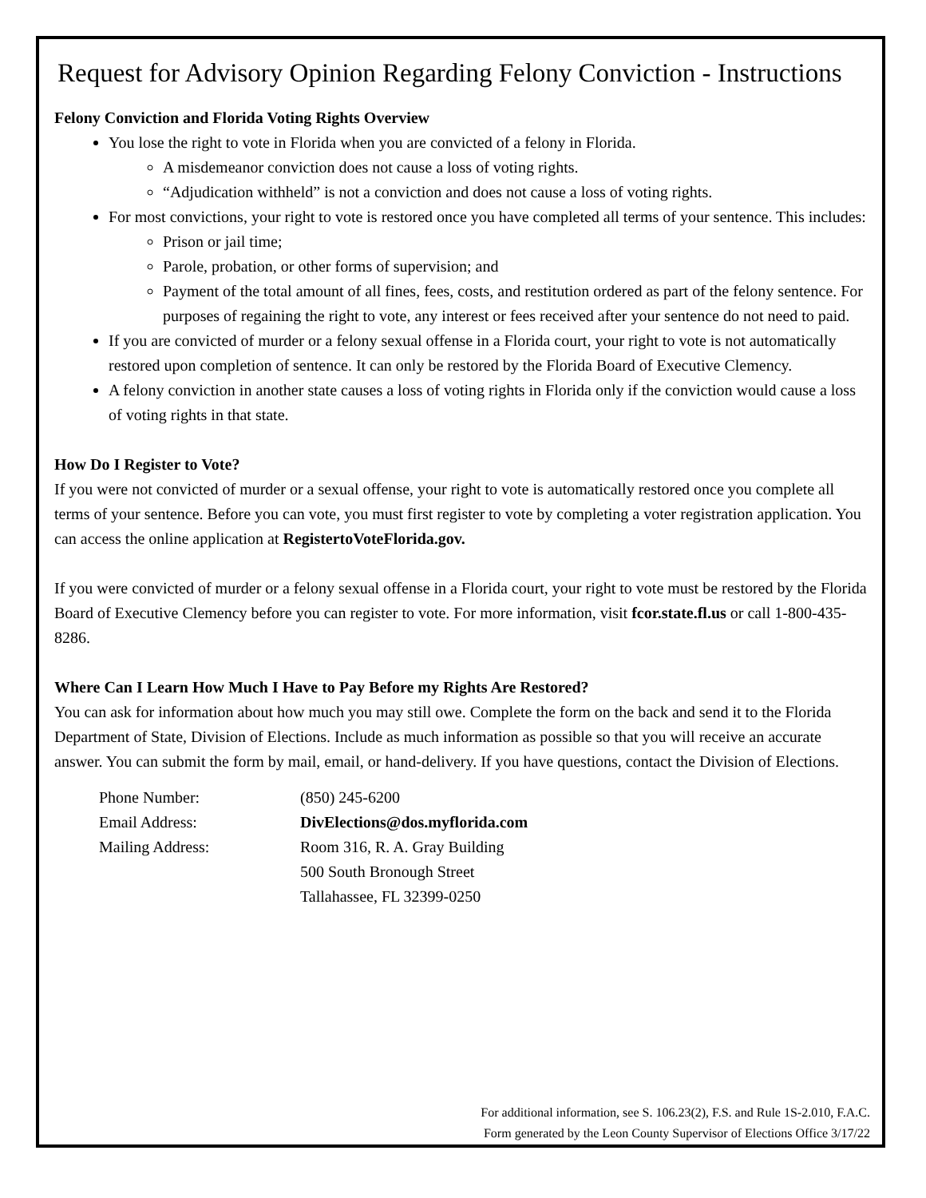Request for Advisory Opinion Regarding Felony Conviction - Instructions
Felony Conviction and Florida Voting Rights Overview
You lose the right to vote in Florida when you are convicted of a felony in Florida.
A misdemeanor conviction does not cause a loss of voting rights.
“Adjudication withheld” is not a conviction and does not cause a loss of voting rights.
For most convictions, your right to vote is restored once you have completed all terms of your sentence. This includes:
Prison or jail time;
Parole, probation, or other forms of supervision; and
Payment of the total amount of all fines, fees, costs, and restitution ordered as part of the felony sentence. For purposes of regaining the right to vote, any interest or fees received after your sentence do not need to paid.
If you are convicted of murder or a felony sexual offense in a Florida court, your right to vote is not automatically restored upon completion of sentence. It can only be restored by the Florida Board of Executive Clemency.
A felony conviction in another state causes a loss of voting rights in Florida only if the conviction would cause a loss of voting rights in that state.
How Do I Register to Vote?
If you were not convicted of murder or a sexual offense, your right to vote is automatically restored once you complete all terms of your sentence. Before you can vote, you must first register to vote by completing a voter registration application. You can access the online application at RegistertoVoteFlorida.gov.
If you were convicted of murder or a felony sexual offense in a Florida court, your right to vote must be restored by the Florida Board of Executive Clemency before you can register to vote. For more information, visit fcor.state.fl.us or call 1-800-435-8286.
Where Can I Learn How Much I Have to Pay Before my Rights Are Restored?
You can ask for information about how much you may still owe. Complete the form on the back and send it to the Florida Department of State, Division of Elections. Include as much information as possible so that you will receive an accurate answer. You can submit the form by mail, email, or hand-delivery. If you have questions, contact the Division of Elections.
| Phone Number: | (850) 245-6200 |
| Email Address: | DivElections@dos.myflorida.com |
| Mailing Address: | Room 316, R. A. Gray Building 500 South Bronough Street Tallahassee, FL 32399-0250 |
For additional information, see S. 106.23(2), F.S. and Rule 1S-2.010, F.A.C.
Form generated by the Leon County Supervisor of Elections Office 3/17/22